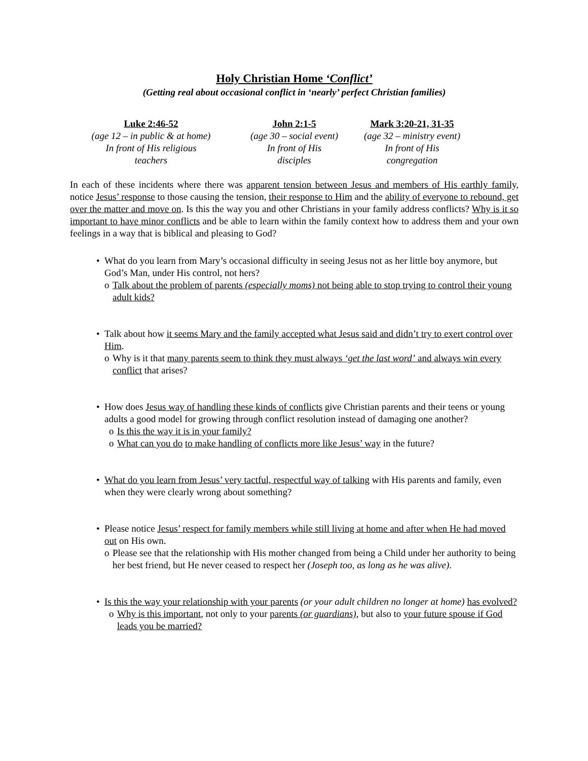Holy Christian Home ‘Conflict’
(Getting real about occasional conflict in ‘nearly’ perfect Christian families)
Luke 2:46-52
(age 12 – in public & at home)
In front of His religious
teachers
John 2:1-5
(age 30 – social event)
In front of His
disciples
Mark 3:20-21, 31-35
(age 32 – ministry event)
In front of His
congregation
In each of these incidents where there was apparent tension between Jesus and members of His earthly family, notice Jesus’ response to those causing the tension, their response to Him and the ability of everyone to rebound, get over the matter and move on. Is this the way you and other Christians in your family address conflicts? Why is it so important to have minor conflicts and be able to learn within the family context how to address them and your own feelings in a way that is biblical and pleasing to God?
• What do you learn from Mary’s occasional difficulty in seeing Jesus not as her little boy anymore, but God’s Man, under His control, not hers?
o Talk about the problem of parents (especially moms) not being able to stop trying to control their young adult kids?
• Talk about how it seems Mary and the family accepted what Jesus said and didn’t try to exert control over Him.
o Why is it that many parents seem to think they must always ‘get the last word’ and always win every conflict that arises?
• How does Jesus way of handling these kinds of conflicts give Christian parents and their teens or young adults a good model for growing through conflict resolution instead of damaging one another?
o Is this the way it is in your family?
o What can you do to make handling of conflicts more like Jesus’ way in the future?
• What do you learn from Jesus’ very tactful, respectful way of talking with His parents and family, even when they were clearly wrong about something?
• Please notice Jesus’ respect for family members while still living at home and after when He had moved out on His own.
o Please see that the relationship with His mother changed from being a Child under her authority to being her best friend, but He never ceased to respect her (Joseph too, as long as he was alive).
• Is this the way your relationship with your parents (or your adult children no longer at home) has evolved?
o Why is this important, not only to your parents (or guardians), but also to your future spouse if God leads you be married?